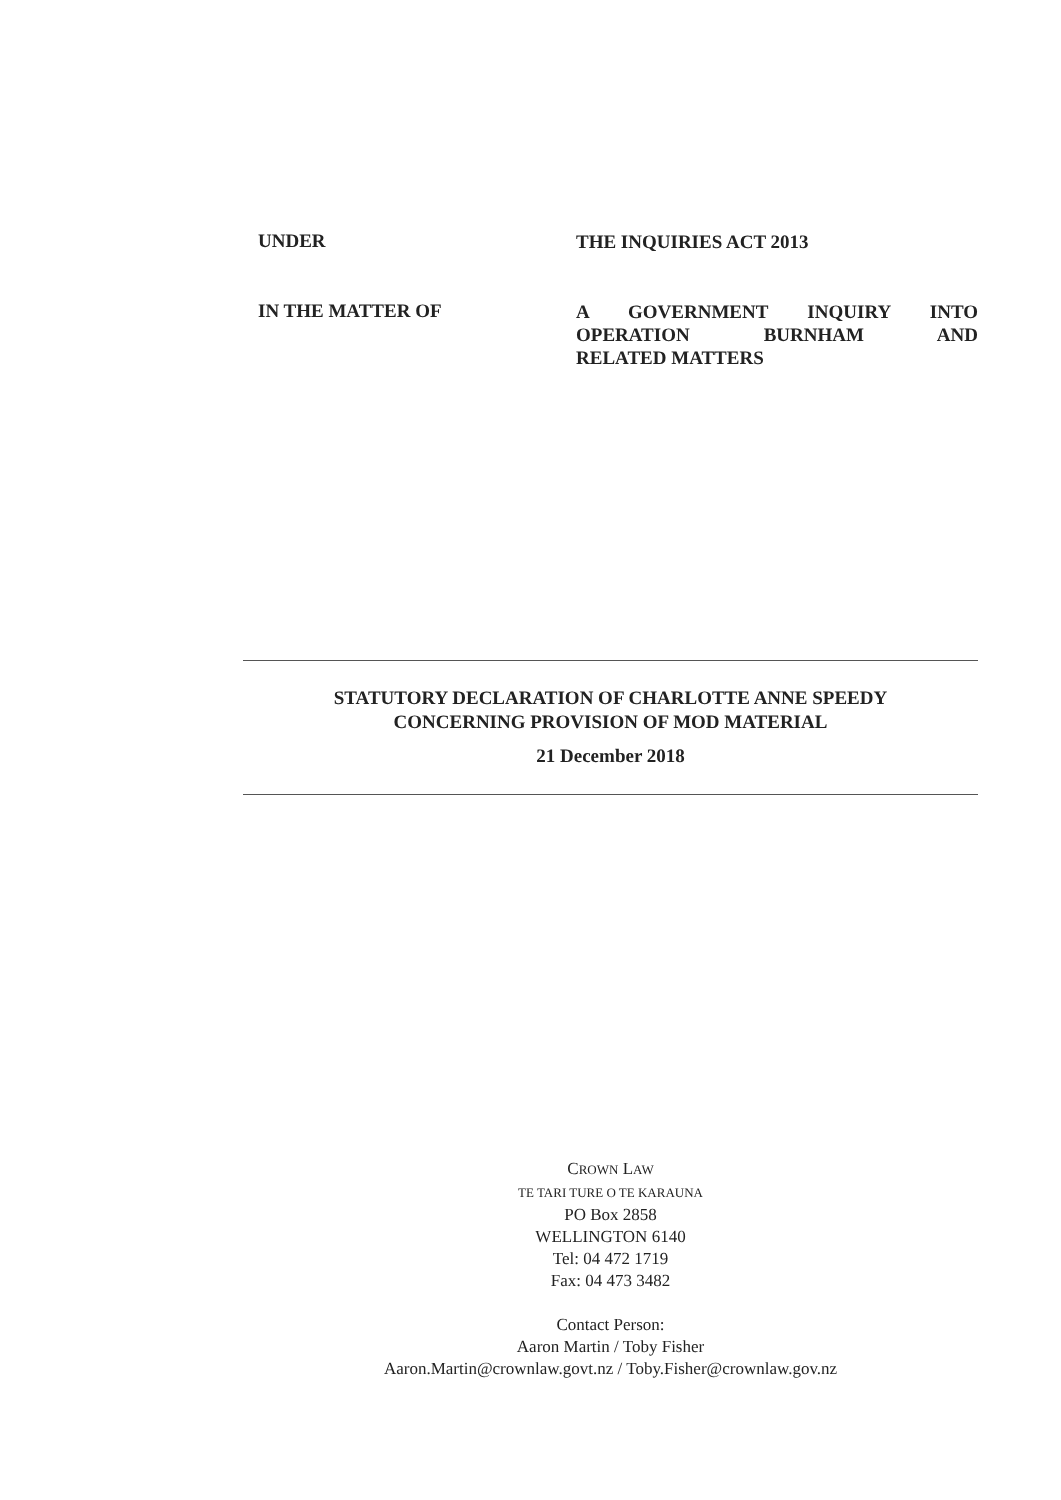UNDER
THE INQUIRIES ACT 2013
IN THE MATTER OF
A GOVERNMENT INQUIRY INTO OPERATION BURNHAM AND RELATED MATTERS
STATUTORY DECLARATION OF CHARLOTTE ANNE SPEEDY
CONCERNING PROVISION OF MOD MATERIAL
21 December 2018
CROWN LAW
TE TARI TURE O TE KARAUNA
PO Box 2858
WELLINGTON 6140
Tel: 04 472 1719
Fax: 04 473 3482
Contact Person:
Aaron Martin / Toby Fisher
Aaron.Martin@crownlaw.govt.nz / Toby.Fisher@crownlaw.gov.nz